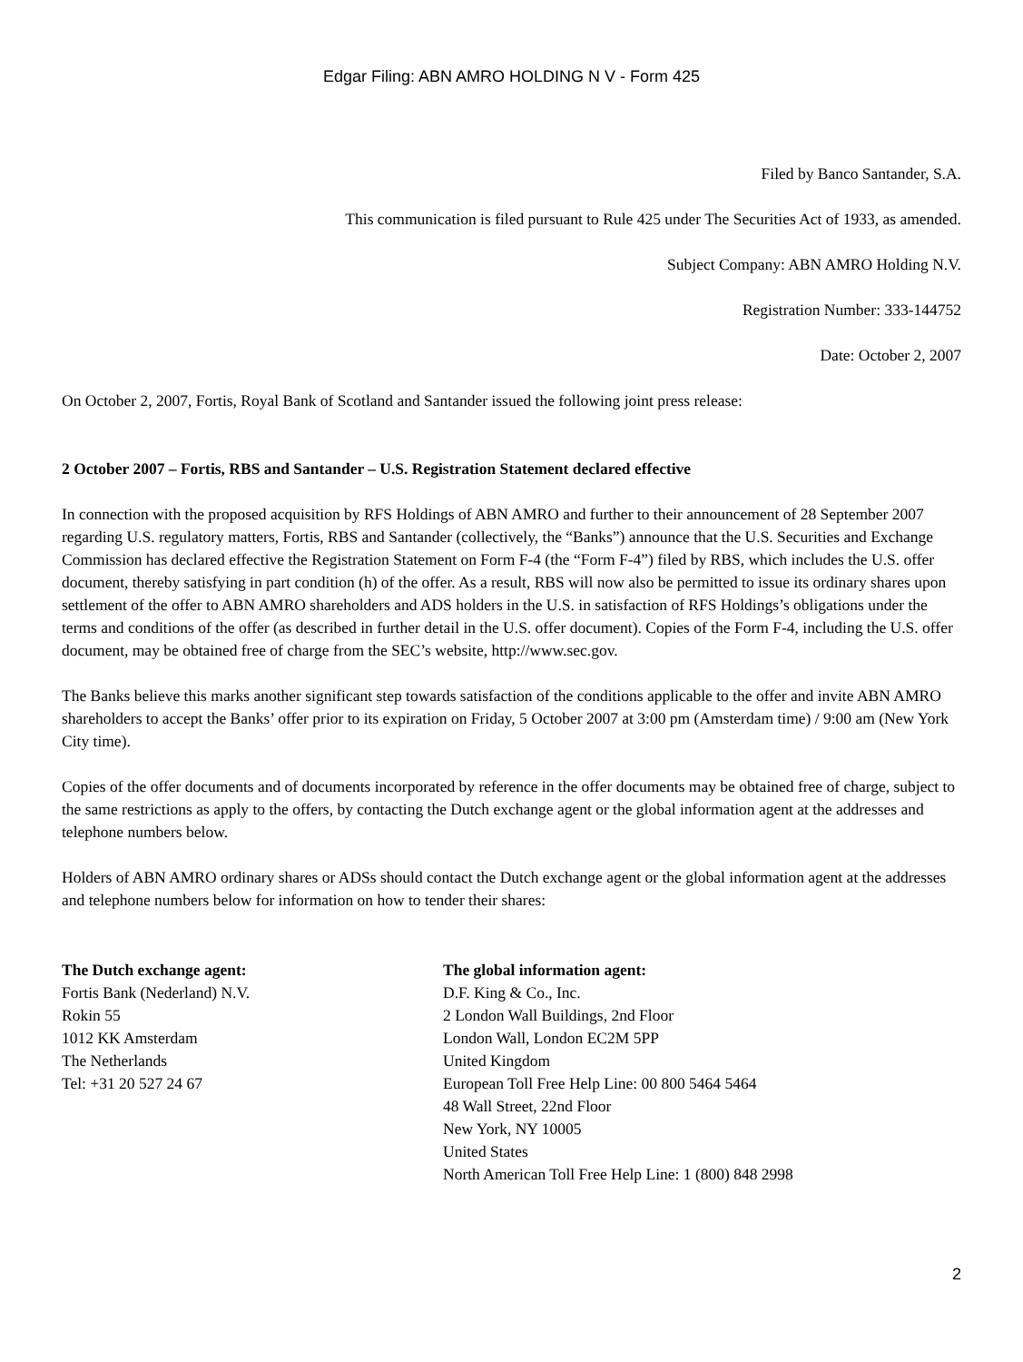Edgar Filing: ABN AMRO HOLDING N V - Form 425
Filed by Banco Santander, S.A.
This communication is filed pursuant to Rule 425 under The Securities Act of 1933, as amended.
Subject Company: ABN AMRO Holding N.V.
Registration Number: 333-144752
Date: October 2, 2007
On October 2, 2007, Fortis, Royal Bank of Scotland and Santander issued the following joint press release:
2 October 2007 – Fortis, RBS and Santander – U.S. Registration Statement declared effective
In connection with the proposed acquisition by RFS Holdings of ABN AMRO and further to their announcement of 28 September 2007 regarding U.S. regulatory matters, Fortis, RBS and Santander (collectively, the “Banks”) announce that the U.S. Securities and Exchange Commission has declared effective the Registration Statement on Form F-4 (the “Form F-4”) filed by RBS, which includes the U.S. offer document, thereby satisfying in part condition (h) of the offer. As a result, RBS will now also be permitted to issue its ordinary shares upon settlement of the offer to ABN AMRO shareholders and ADS holders in the U.S. in satisfaction of RFS Holdings’s obligations under the terms and conditions of the offer (as described in further detail in the U.S. offer document). Copies of the Form F-4, including the U.S. offer document, may be obtained free of charge from the SEC’s website, http://www.sec.gov.
The Banks believe this marks another significant step towards satisfaction of the conditions applicable to the offer and invite ABN AMRO shareholders to accept the Banks’ offer prior to its expiration on Friday, 5 October 2007 at 3:00 pm (Amsterdam time) / 9:00 am (New York City time).
Copies of the offer documents and of documents incorporated by reference in the offer documents may be obtained free of charge, subject to the same restrictions as apply to the offers, by contacting the Dutch exchange agent or the global information agent at the addresses and telephone numbers below.
Holders of ABN AMRO ordinary shares or ADSs should contact the Dutch exchange agent or the global information agent at the addresses and telephone numbers below for information on how to tender their shares:
The Dutch exchange agent:
Fortis Bank (Nederland) N.V.
Rokin 55
1012 KK Amsterdam
The Netherlands
Tel: +31 20 527 24 67
The global information agent:
D.F. King & Co., Inc.
2 London Wall Buildings, 2nd Floor
London Wall, London EC2M 5PP
United Kingdom
European Toll Free Help Line: 00 800 5464 5464
48 Wall Street, 22nd Floor
New York, NY 10005
United States
North American Toll Free Help Line: 1 (800) 848 2998
2